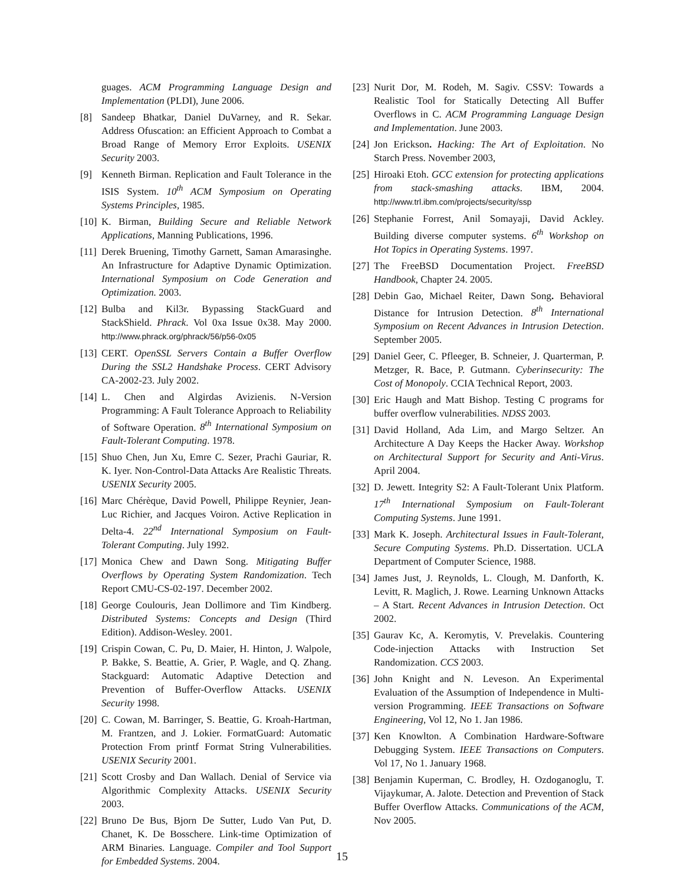guages. ACM Programming Language Design and Implementation (PLDI), June 2006.
[8] Sandeep Bhatkar, Daniel DuVarney, and R. Sekar. Address Ofuscation: an Efficient Approach to Combat a Broad Range of Memory Error Exploits. USENIX Security 2003.
[9] Kenneth Birman. Replication and Fault Tolerance in the ISIS System. 10<sup>th</sup> ACM Symposium on Operating Systems Principles, 1985.
[10] K. Birman, Building Secure and Reliable Network Applications, Manning Publications, 1996.
[11] Derek Bruening, Timothy Garnett, Saman Amarasinghe. An Infrastructure for Adaptive Dynamic Optimization. International Symposium on Code Generation and Optimization. 2003.
[12] Bulba and Kil3r. Bypassing StackGuard and StackShield. Phrack. Vol 0xa Issue 0x38. May 2000. http://www.phrack.org/phrack/56/p56-0x05
[13] CERT. OpenSSL Servers Contain a Buffer Overflow During the SSL2 Handshake Process. CERT Advisory CA-2002-23. July 2002.
[14] L. Chen and Algirdas Avizienis. N-Version Programming: A Fault Tolerance Approach to Reliability of Software Operation. 8<sup>th</sup> International Symposium on Fault-Tolerant Computing. 1978.
[15] Shuo Chen, Jun Xu, Emre C. Sezer, Prachi Gauriar, R. K. Iyer. Non-Control-Data Attacks Are Realistic Threats. USENIX Security 2005.
[16] Marc Chérèque, David Powell, Philippe Reynier, Jean-Luc Richier, and Jacques Voiron. Active Replication in Delta-4. 22<sup>nd</sup> International Symposium on Fault-Tolerant Computing. July 1992.
[17] Monica Chew and Dawn Song. Mitigating Buffer Overflows by Operating System Randomization. Tech Report CMU-CS-02-197. December 2002.
[18] George Coulouris, Jean Dollimore and Tim Kindberg. Distributed Systems: Concepts and Design (Third Edition). Addison-Wesley. 2001.
[19] Crispin Cowan, C. Pu, D. Maier, H. Hinton, J. Walpole, P. Bakke, S. Beattie, A. Grier, P. Wagle, and Q. Zhang. Stackguard: Automatic Adaptive Detection and Prevention of Buffer-Overflow Attacks. USENIX Security 1998.
[20] C. Cowan, M. Barringer, S. Beattie, G. Kroah-Hartman, M. Frantzen, and J. Lokier. FormatGuard: Automatic Protection From printf Format String Vulnerabilities. USENIX Security 2001.
[21] Scott Crosby and Dan Wallach. Denial of Service via Algorithmic Complexity Attacks. USENIX Security 2003.
[22] Bruno De Bus, Bjorn De Sutter, Ludo Van Put, D. Chanet, K. De Bosschere. Link-time Optimization of ARM Binaries. Language. Compiler and Tool Support for Embedded Systems. 2004.
[23] Nurit Dor, M. Rodeh, M. Sagiv. CSSV: Towards a Realistic Tool for Statically Detecting All Buffer Overflows in C. ACM Programming Language Design and Implementation. June 2003.
[24] Jon Erickson. Hacking: The Art of Exploitation. No Starch Press. November 2003,
[25] Hiroaki Etoh. GCC extension for protecting applications from stack-smashing attacks. IBM, 2004. http://www.trl.ibm.com/projects/security/ssp
[26] Stephanie Forrest, Anil Somayaji, David Ackley. Building diverse computer systems. 6<sup>th</sup> Workshop on Hot Topics in Operating Systems. 1997.
[27] The FreeBSD Documentation Project. FreeBSD Handbook, Chapter 24. 2005.
[28] Debin Gao, Michael Reiter, Dawn Song. Behavioral Distance for Intrusion Detection. 8<sup>th</sup> International Symposium on Recent Advances in Intrusion Detection. September 2005.
[29] Daniel Geer, C. Pfleeger, B. Schneier, J. Quarterman, P. Metzger, R. Bace, P. Gutmann. Cyberinsecurity: The Cost of Monopoly. CCIA Technical Report, 2003.
[30] Eric Haugh and Matt Bishop. Testing C programs for buffer overflow vulnerabilities. NDSS 2003.
[31] David Holland, Ada Lim, and Margo Seltzer. An Architecture A Day Keeps the Hacker Away. Workshop on Architectural Support for Security and Anti-Virus. April 2004.
[32] D. Jewett. Integrity S2: A Fault-Tolerant Unix Platform. 17<sup>th</sup> International Symposium on Fault-Tolerant Computing Systems. June 1991.
[33] Mark K. Joseph. Architectural Issues in Fault-Tolerant, Secure Computing Systems. Ph.D. Dissertation. UCLA Department of Computer Science, 1988.
[34] James Just, J. Reynolds, L. Clough, M. Danforth, K. Levitt, R. Maglich, J. Rowe. Learning Unknown Attacks – A Start. Recent Advances in Intrusion Detection. Oct 2002.
[35] Gaurav Kc, A. Keromytis, V. Prevelakis. Countering Code-injection Attacks with Instruction Set Randomization. CCS 2003.
[36] John Knight and N. Leveson. An Experimental Evaluation of the Assumption of Independence in Multi-version Programming. IEEE Transactions on Software Engineering, Vol 12, No 1. Jan 1986.
[37] Ken Knowlton. A Combination Hardware-Software Debugging System. IEEE Transactions on Computers. Vol 17, No 1. January 1968.
[38] Benjamin Kuperman, C. Brodley, H. Ozdoganoglu, T. Vijaykumar, A. Jalote. Detection and Prevention of Stack Buffer Overflow Attacks. Communications of the ACM, Nov 2005.
15